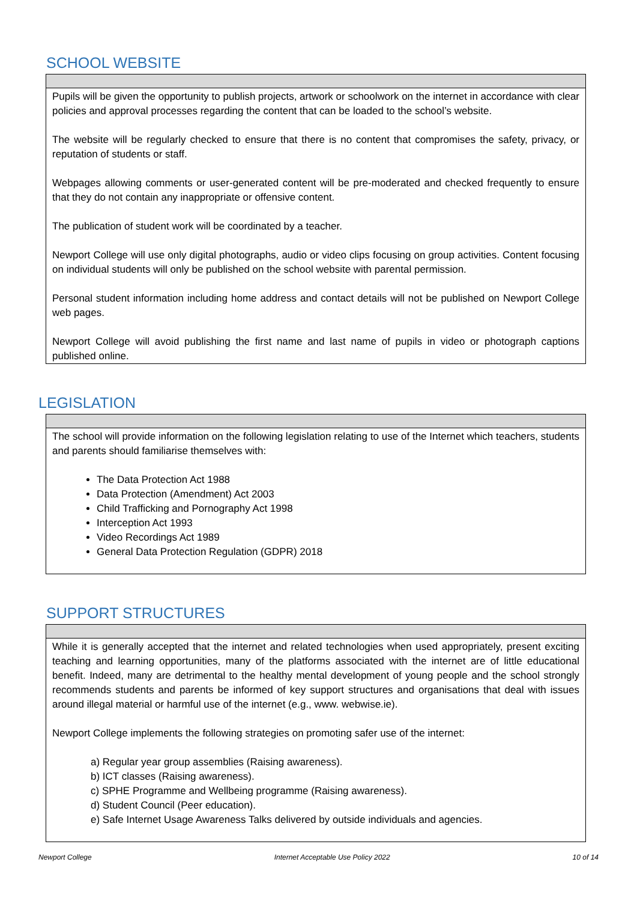SCHOOL WEBSITE
Pupils will be given the opportunity to publish projects, artwork or schoolwork on the internet in accordance with clear policies and approval processes regarding the content that can be loaded to the school’s website.
The website will be regularly checked to ensure that there is no content that compromises the safety, privacy, or reputation of students or staff.
Webpages allowing comments or user-generated content will be pre-moderated and checked frequently to ensure that they do not contain any inappropriate or offensive content.
The publication of student work will be coordinated by a teacher.
Newport College will use only digital photographs, audio or video clips focusing on group activities. Content focusing on individual students will only be published on the school website with parental permission.
Personal student information including home address and contact details will not be published on Newport College web pages.
Newport College will avoid publishing the first name and last name of pupils in video or photograph captions published online.
LEGISLATION
The school will provide information on the following legislation relating to use of the Internet which teachers, students and parents should familiarise themselves with:
The Data Protection Act 1988
Data Protection (Amendment) Act 2003
Child Trafficking and Pornography Act 1998
Interception Act 1993
Video Recordings Act 1989
General Data Protection Regulation (GDPR) 2018
SUPPORT STRUCTURES
While it is generally accepted that the internet and related technologies when used appropriately, present exciting teaching and learning opportunities, many of the platforms associated with the internet are of little educational benefit. Indeed, many are detrimental to the healthy mental development of young people and the school strongly recommends students and parents be informed of key support structures and organisations that deal with issues around illegal material or harmful use of the internet (e.g., www. webwise.ie).
Newport College implements the following strategies on promoting safer use of the internet:
a) Regular year group assemblies (Raising awareness).
b) ICT classes (Raising awareness).
c) SPHE Programme and Wellbeing programme (Raising awareness).
d) Student Council (Peer education).
e) Safe Internet Usage Awareness Talks delivered by outside individuals and agencies.
Newport College Internet Acceptable Use Policy 2022 10 of 14